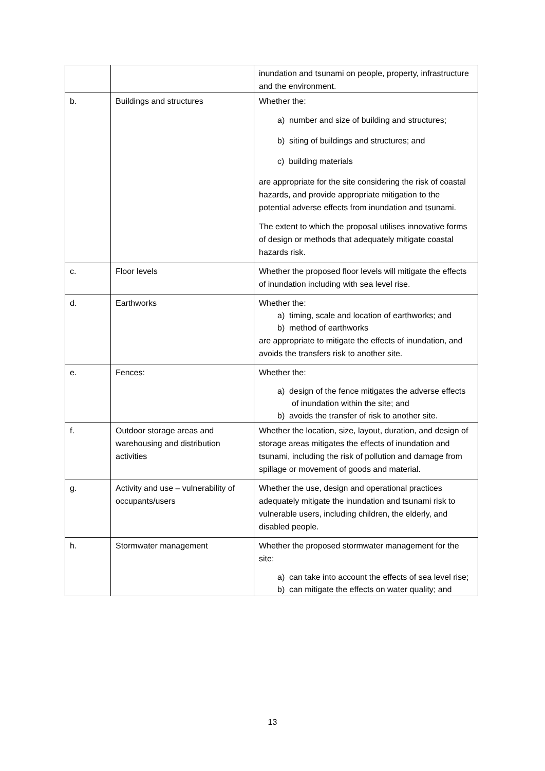| | | inundation and tsunami on people, property, infrastructure and the environment. |
| b. | Buildings and structures | Whether the: a) number and size of building and structures; b) siting of buildings and structures; and c) building materials are appropriate for the site considering the risk of coastal hazards, and provide appropriate mitigation to the potential adverse effects from inundation and tsunami. The extent to which the proposal utilises innovative forms of design or methods that adequately mitigate coastal hazards risk. |
| c. | Floor levels | Whether the proposed floor levels will mitigate the effects of inundation including with sea level rise. |
| d. | Earthworks | Whether the: a) timing, scale and location of earthworks; and b) method of earthworks are appropriate to mitigate the effects of inundation, and avoids the transfers risk to another site. |
| e. | Fences: | Whether the: a) design of the fence mitigates the adverse effects of inundation within the site; and b) avoids the transfer of risk to another site. |
| f. | Outdoor storage areas and warehousing and distribution activities | Whether the location, size, layout, duration, and design of storage areas mitigates the effects of inundation and tsunami, including the risk of pollution and damage from spillage or movement of goods and material. |
| g. | Activity and use – vulnerability of occupants/users | Whether the use, design and operational practices adequately mitigate the inundation and tsunami risk to vulnerable users, including children, the elderly, and disabled people. |
| h. | Stormwater management | Whether the proposed stormwater management for the site: a) can take into account the effects of sea level rise; b) can mitigate the effects on water quality; and |
13